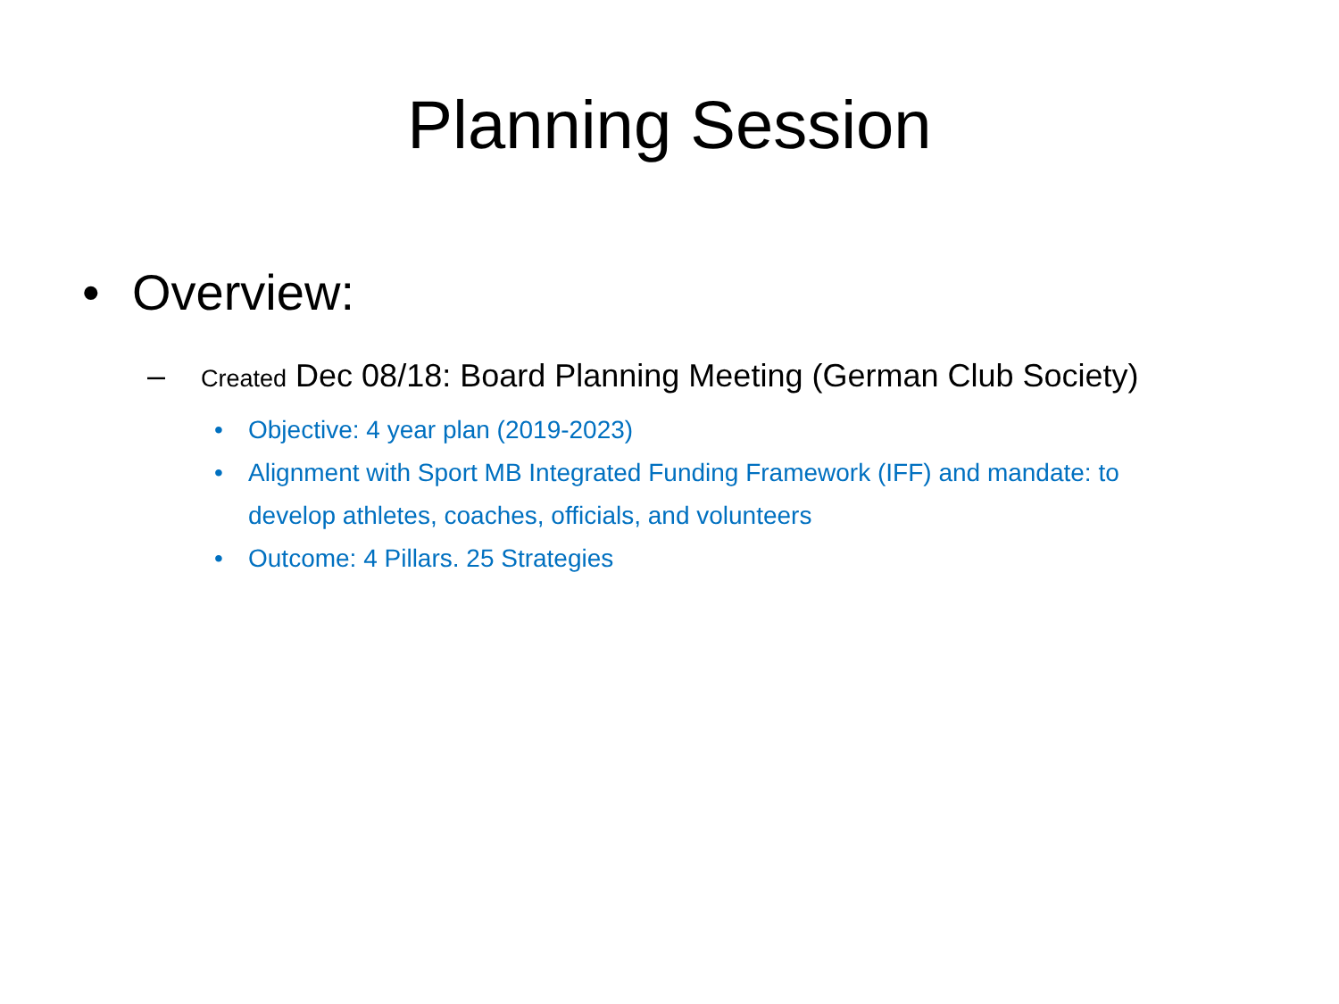Planning Session
• Overview:
– Created Dec 08/18: Board Planning Meeting (German Club Society)
• Objective: 4 year plan (2019-2023)
• Alignment with Sport MB Integrated Funding Framework (IFF) and mandate: to develop athletes, coaches, officials, and volunteers
• Outcome: 4 Pillars. 25 Strategies